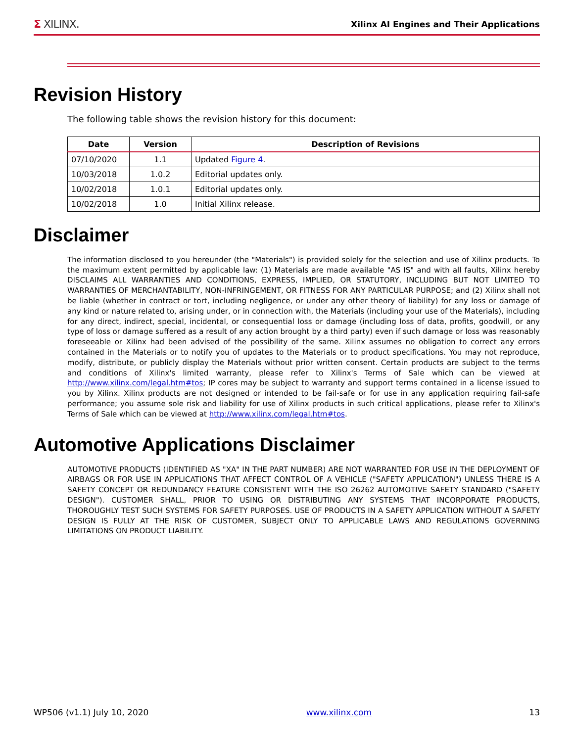Σ XILINX. Xilinx AI Engines and Their Applications
Revision History
The following table shows the revision history for this document:
| Date | Version | Description of Revisions |
| --- | --- | --- |
| 07/10/2020 | 1.1 | Updated Figure 4 . |
| 10/03/2018 | 1.0.2 | Editorial updates only. |
| 10/02/2018 | 1.0.1 | Editorial updates only. |
| 10/02/2018 | 1.0 | Initial Xilinx release. |
Disclaimer
The information disclosed to you hereunder (the "Materials") is provided solely for the selection and use of Xilinx products. To the maximum extent permitted by applicable law: (1) Materials are made available "AS IS" and with all faults, Xilinx hereby DISCLAIMS ALL WARRANTIES AND CONDITIONS, EXPRESS, IMPLIED, OR STATUTORY, INCLUDING BUT NOT LIMITED TO WARRANTIES OF MERCHANTABILITY, NON-INFRINGEMENT, OR FITNESS FOR ANY PARTICULAR PURPOSE; and (2) Xilinx shall not be liable (whether in contract or tort, including negligence, or under any other theory of liability) for any loss or damage of any kind or nature related to, arising under, or in connection with, the Materials (including your use of the Materials), including for any direct, indirect, special, incidental, or consequential loss or damage (including loss of data, profits, goodwill, or any type of loss or damage suffered as a result of any action brought by a third party) even if such damage or loss was reasonably foreseeable or Xilinx had been advised of the possibility of the same. Xilinx assumes no obligation to correct any errors contained in the Materials or to notify you of updates to the Materials or to product specifications. You may not reproduce, modify, distribute, or publicly display the Materials without prior written consent. Certain products are subject to the terms and conditions of Xilinx's limited warranty, please refer to Xilinx's Terms of Sale which can be viewed at http://www.xilinx.com/legal.htm#tos; IP cores may be subject to warranty and support terms contained in a license issued to you by Xilinx. Xilinx products are not designed or intended to be fail-safe or for use in any application requiring fail-safe performance; you assume sole risk and liability for use of Xilinx products in such critical applications, please refer to Xilinx's Terms of Sale which can be viewed at http://www.xilinx.com/legal.htm#tos.
Automotive Applications Disclaimer
AUTOMOTIVE PRODUCTS (IDENTIFIED AS "XA" IN THE PART NUMBER) ARE NOT WARRANTED FOR USE IN THE DEPLOYMENT OF AIRBAGS OR FOR USE IN APPLICATIONS THAT AFFECT CONTROL OF A VEHICLE ("SAFETY APPLICATION") UNLESS THERE IS A SAFETY CONCEPT OR REDUNDANCY FEATURE CONSISTENT WITH THE ISO 26262 AUTOMOTIVE SAFETY STANDARD ("SAFETY DESIGN"). CUSTOMER SHALL, PRIOR TO USING OR DISTRIBUTING ANY SYSTEMS THAT INCORPORATE PRODUCTS, THOROUGHLY TEST SUCH SYSTEMS FOR SAFETY PURPOSES. USE OF PRODUCTS IN A SAFETY APPLICATION WITHOUT A SAFETY DESIGN IS FULLY AT THE RISK OF CUSTOMER, SUBJECT ONLY TO APPLICABLE LAWS AND REGULATIONS GOVERNING LIMITATIONS ON PRODUCT LIABILITY.
WP506 (v1.1) July 10, 2020 www.xilinx.com 13